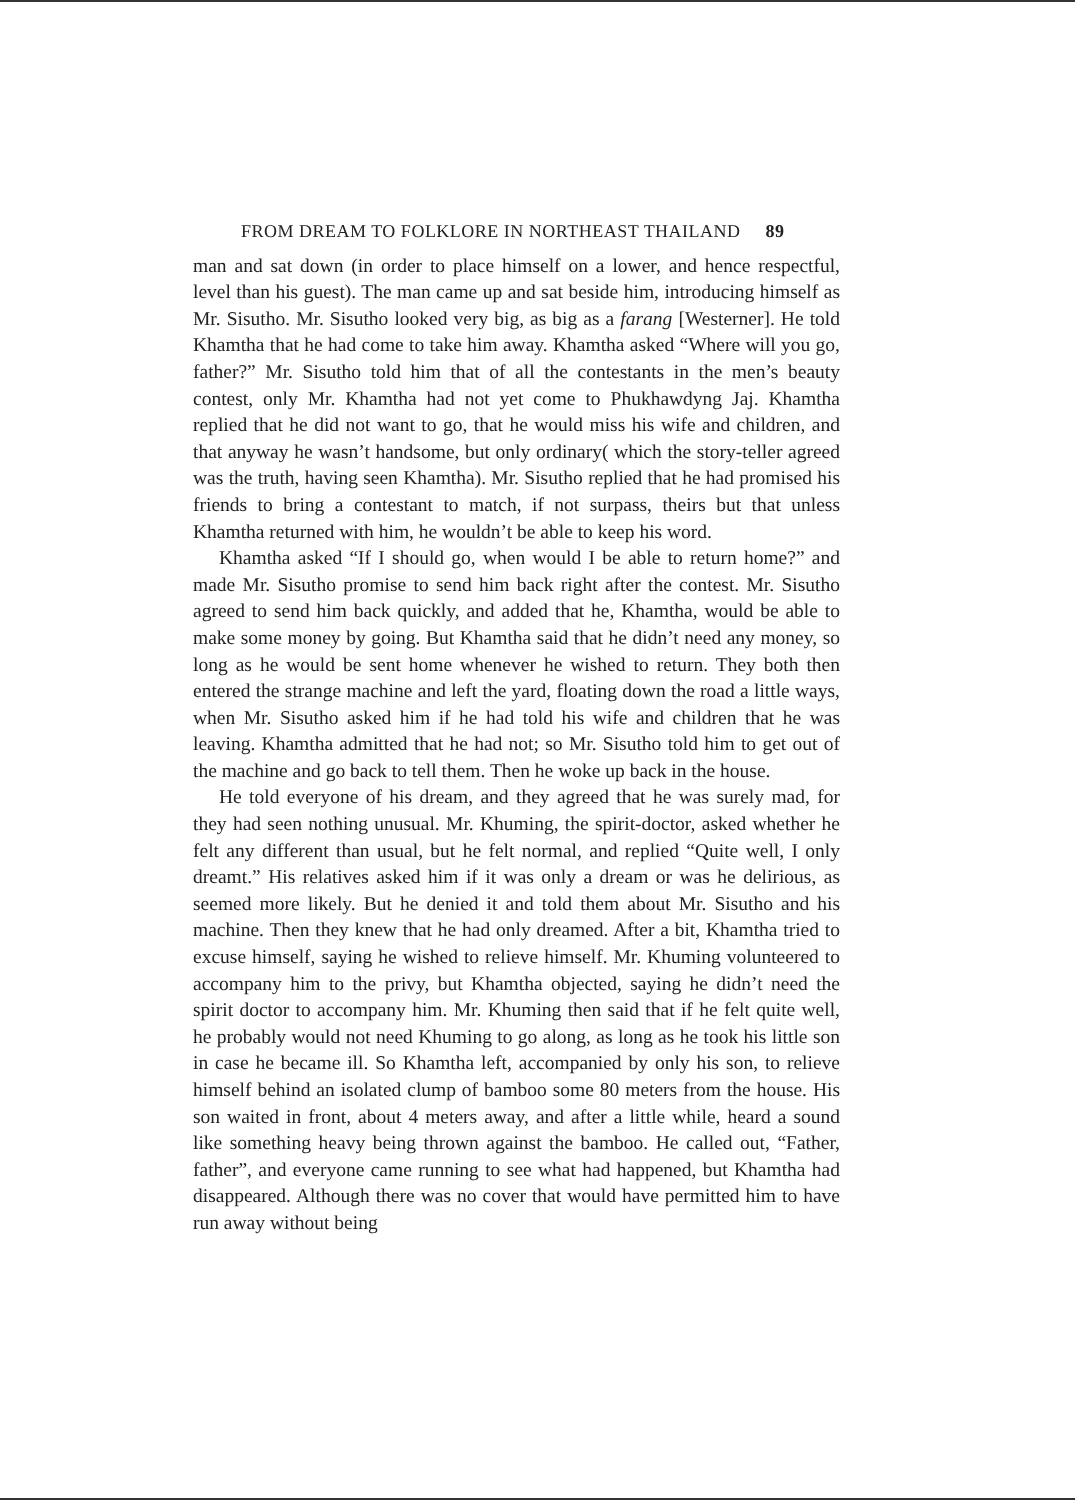FROM DREAM TO FOLKLORE IN NORTHEAST THAILAND 89
man and sat down (in order to place himself on a lower, and hence respectful, level than his guest). The man came up and sat beside him, introducing himself as Mr. Sisutho. Mr. Sisutho looked very big, as big as a farang [Westerner]. He told Khamtha that he had come to take him away. Khamtha asked “Where will you go, father?” Mr. Sisutho told him that of all the contestants in the men’s beauty contest, only Mr. Khamtha had not yet come to Phukhawdyng Jaj. Khamtha replied that he did not want to go, that he would miss his wife and children, and that anyway he wasn’t handsome, but only ordinary( which the story-teller agreed was the truth, having seen Khamtha). Mr. Sisutho replied that he had promised his friends to bring a contestant to match, if not surpass, theirs but that unless Khamtha returned with him, he wouldn’t be able to keep his word.
Khamtha asked “If I should go, when would I be able to return home?” and made Mr. Sisutho promise to send him back right after the contest. Mr. Sisutho agreed to send him back quickly, and added that he, Khamtha, would be able to make some money by going. But Khamtha said that he didn’t need any money, so long as he would be sent home whenever he wished to return. They both then entered the strange machine and left the yard, floating down the road a little ways, when Mr. Sisutho asked him if he had told his wife and children that he was leaving. Khamtha admitted that he had not; so Mr. Sisutho told him to get out of the machine and go back to tell them. Then he woke up back in the house.
He told everyone of his dream, and they agreed that he was surely mad, for they had seen nothing unusual. Mr. Khuming, the spirit-doctor, asked whether he felt any different than usual, but he felt normal, and replied “Quite well, I only dreamt.” His relatives asked him if it was only a dream or was he delirious, as seemed more likely. But he denied it and told them about Mr. Sisutho and his machine. Then they knew that he had only dreamed. After a bit, Khamtha tried to excuse himself, saying he wished to relieve himself. Mr. Khuming volunteered to accompany him to the privy, but Khamtha objected, saying he didn’t need the spirit doctor to accompany him. Mr. Khuming then said that if he felt quite well, he probably would not need Khuming to go along, as long as he took his little son in case he became ill. So Khamtha left, accompanied by only his son, to relieve himself behind an isolated clump of bamboo some 80 meters from the house. His son waited in front, about 4 meters away, and after a little while, heard a sound like something heavy being thrown against the bamboo. He called out, “Father, father”, and everyone came running to see what had happened, but Khamtha had disappeared. Although there was no cover that would have permitted him to have run away without being